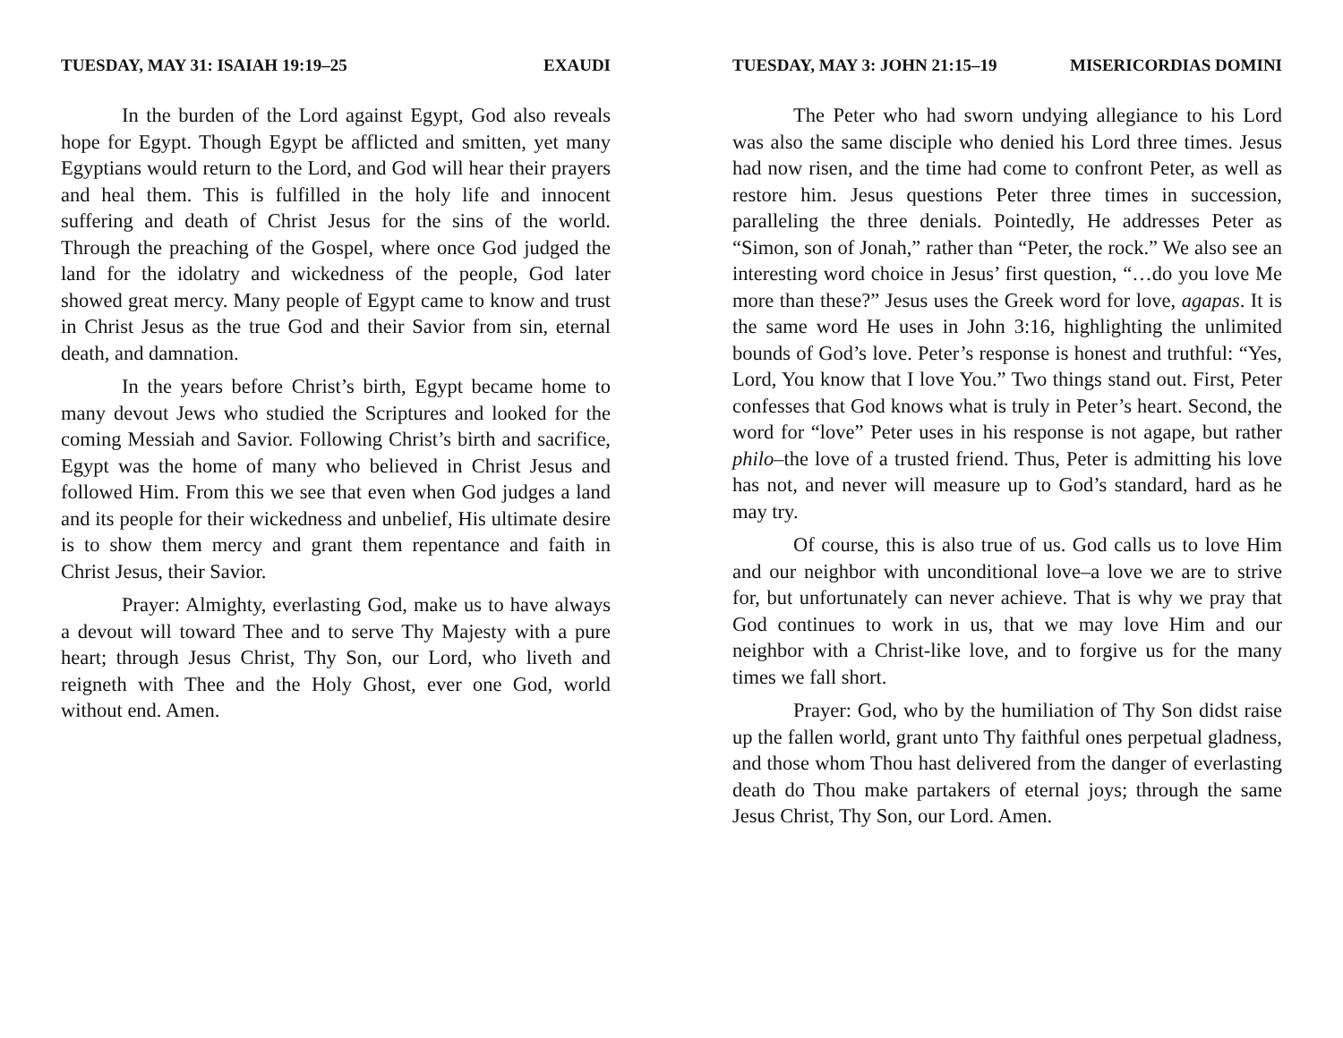TUESDAY, MAY 31: ISAIAH 19:19–25 EXAUDI
In the burden of the Lord against Egypt, God also reveals hope for Egypt. Though Egypt be afflicted and smitten, yet many Egyptians would return to the Lord, and God will hear their prayers and heal them. This is fulfilled in the holy life and innocent suffering and death of Christ Jesus for the sins of the world. Through the preaching of the Gospel, where once God judged the land for the idolatry and wickedness of the people, God later showed great mercy. Many people of Egypt came to know and trust in Christ Jesus as the true God and their Savior from sin, eternal death, and damnation.
In the years before Christ’s birth, Egypt became home to many devout Jews who studied the Scriptures and looked for the coming Messiah and Savior. Following Christ’s birth and sacrifice, Egypt was the home of many who believed in Christ Jesus and followed Him. From this we see that even when God judges a land and its people for their wickedness and unbelief, His ultimate desire is to show them mercy and grant them repentance and faith in Christ Jesus, their Savior.
Prayer: Almighty, everlasting God, make us to have always a devout will toward Thee and to serve Thy Majesty with a pure heart; through Jesus Christ, Thy Son, our Lord, who liveth and reigneth with Thee and the Holy Ghost, ever one God, world without end. Amen.
TUESDAY, MAY 3: JOHN 21:15–19 MISERICORDIAS DOMINI
The Peter who had sworn undying allegiance to his Lord was also the same disciple who denied his Lord three times. Jesus had now risen, and the time had come to confront Peter, as well as restore him. Jesus questions Peter three times in succession, paralleling the three denials. Pointedly, He addresses Peter as “Simon, son of Jonah,” rather than “Peter, the rock.” We also see an interesting word choice in Jesus’ first question, “…do you love Me more than these?” Jesus uses the Greek word for love, agapas. It is the same word He uses in John 3:16, highlighting the unlimited bounds of God’s love. Peter’s response is honest and truthful: “Yes, Lord, You know that I love You.” Two things stand out. First, Peter confesses that God knows what is truly in Peter’s heart. Second, the word for “love” Peter uses in his response is not agape, but rather philo–the love of a trusted friend. Thus, Peter is admitting his love has not, and never will measure up to God’s standard, hard as he may try.
Of course, this is also true of us. God calls us to love Him and our neighbor with unconditional love–a love we are to strive for, but unfortunately can never achieve. That is why we pray that God continues to work in us, that we may love Him and our neighbor with a Christ-like love, and to forgive us for the many times we fall short.
Prayer: God, who by the humiliation of Thy Son didst raise up the fallen world, grant unto Thy faithful ones perpetual gladness, and those whom Thou hast delivered from the danger of everlasting death do Thou make partakers of eternal joys; through the same Jesus Christ, Thy Son, our Lord. Amen.